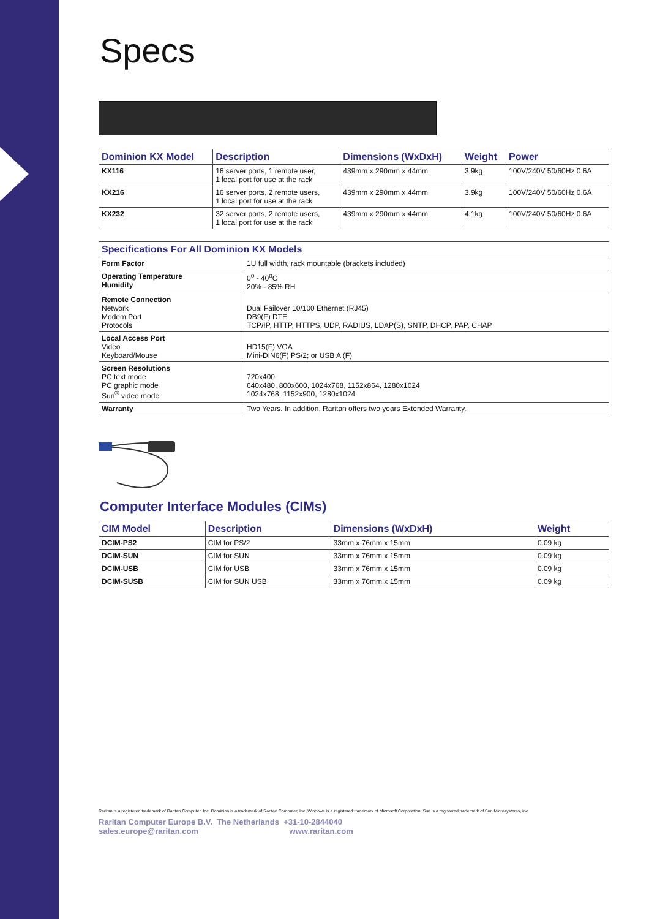Specs
| Dominion KX Model | Description | Dimensions (WxDxH) | Weight | Power |
| --- | --- | --- | --- | --- |
| KX116 | 16 server ports, 1 remote user, 1 local port for use at the rack | 439mm x 290mm x 44mm | 3.9kg | 100V/240V 50/60Hz 0.6A |
| KX216 | 16 server ports, 2 remote users, 1 local port for use at the rack | 439mm x 290mm x 44mm | 3.9kg | 100V/240V 50/60Hz 0.6A |
| KX232 | 32 server ports, 2 remote users, 1 local port for use at the rack | 439mm x 290mm x 44mm | 4.1kg | 100V/240V 50/60Hz 0.6A |
| Specifications For All Dominion KX Models | |
| --- | --- |
| Form Factor | 1U full width, rack mountable (brackets included) |
| Operating Temperature Humidity | 0<sup>o</sup> - 40<sup>o</sup>C 20% - 85% RH |
| Remote Connection Network Modem Port Protocols | Dual Failover 10/100 Ethernet (RJ45) DB9(F) DTE TCP/IP, HTTP, HTTPS, UDP, RADIUS, LDAP(S), SNTP, DHCP, PAP, CHAP |
| Local Access Port Video Keyboard/Mouse | HD15(F) VGA Mini-DIN6(F) PS/2; or USB A (F) |
| Screen Resolutions PC text mode PC graphic mode Sun<sup>®</sup> video mode | 720x400 640x480, 800x600, 1024x768, 1152x864, 1280x1024 1024x768, 1152x900, 1280x1024 |
| Warranty | Two Years. In addition, Raritan offers two years Extended Warranty. |
Computer Interface Modules (CIMs)
| CIM Model | Description | Dimensions (WxDxH) | Weight |
| --- | --- | --- | --- |
| DCIM-PS2 | CIM for PS/2 | 33mm x 76mm x 15mm | 0.09 kg |
| DCIM-SUN | CIM for SUN | 33mm x 76mm x 15mm | 0.09 kg |
| DCIM-USB | CIM for USB | 33mm x 76mm x 15mm | 0.09 kg |
| DCIM-SUSB | CIM for SUN USB | 33mm x 76mm x 15mm | 0.09 kg |
Raritan is a registered trademark of Raritan Computer, Inc. Dominion is a trademark of Raritan Computer, Inc. Windows is a registered trademark of Microsoft Corporation. Sun is a registered trademark of Sun Microsystems, Inc.
Raritan Computer Europe B.V. The Netherlands +31-10-2844040
sales.europe@raritan.com www.raritan.com